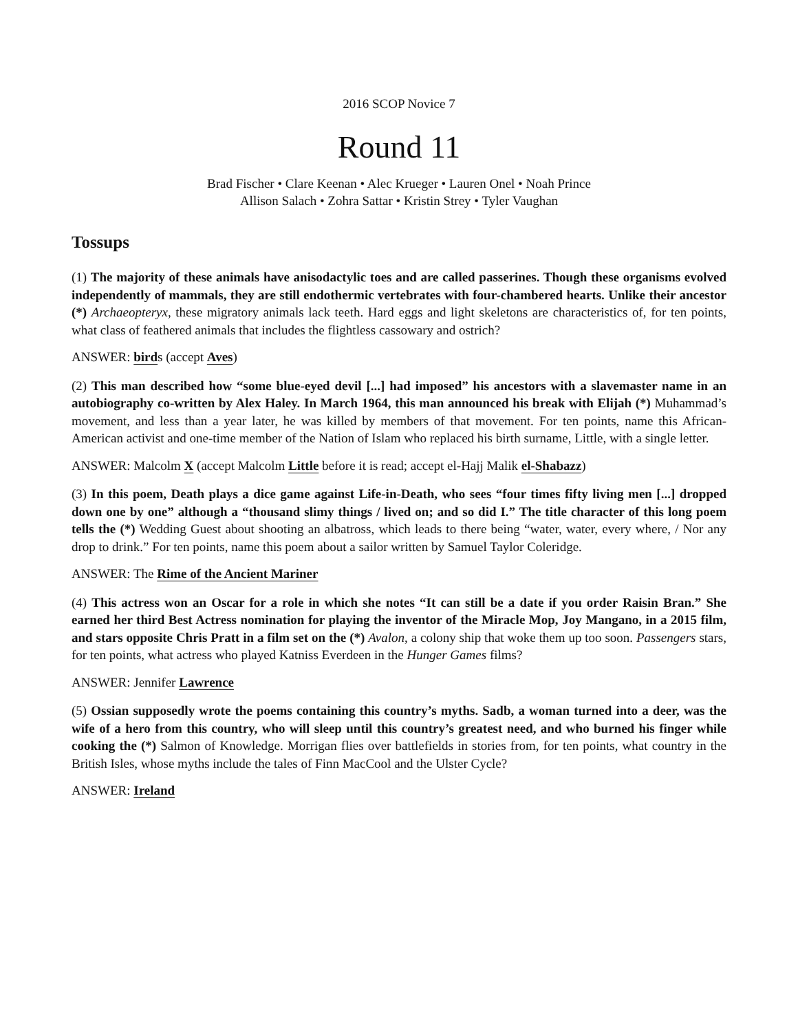2016 SCOP Novice 7
Round 11
Brad Fischer • Clare Keenan • Alec Krueger • Lauren Onel • Noah Prince
Allison Salach • Zohra Sattar • Kristin Strey • Tyler Vaughan
Tossups
(1) The majority of these animals have anisodactylic toes and are called passerines. Though these organisms evolved independently of mammals, they are still endothermic vertebrates with four-chambered hearts. Unlike their ancestor (*) Archaeopteryx, these migratory animals lack teeth. Hard eggs and light skeletons are characteristics of, for ten points, what class of feathered animals that includes the flightless cassowary and ostrich?
ANSWER: birds (accept Aves)
(2) This man described how “some blue-eyed devil [...] had imposed” his ancestors with a slavemaster name in an autobiography co-written by Alex Haley. In March 1964, this man announced his break with Elijah (*) Muhammad’s movement, and less than a year later, he was killed by members of that movement. For ten points, name this African-American activist and one-time member of the Nation of Islam who replaced his birth surname, Little, with a single letter.
ANSWER: Malcolm X (accept Malcolm Little before it is read; accept el-Hajj Malik el-Shabazz)
(3) In this poem, Death plays a dice game against Life-in-Death, who sees “four times fifty living men [...] dropped down one by one” although a “thousand slimy things / lived on; and so did I.” The title character of this long poem tells the (*) Wedding Guest about shooting an albatross, which leads to there being “water, water, every where, / Nor any drop to drink.” For ten points, name this poem about a sailor written by Samuel Taylor Coleridge.
ANSWER: The Rime of the Ancient Mariner
(4) This actress won an Oscar for a role in which she notes “It can still be a date if you order Raisin Bran.” She earned her third Best Actress nomination for playing the inventor of the Miracle Mop, Joy Mangano, in a 2015 film, and stars opposite Chris Pratt in a film set on the (*) Avalon, a colony ship that woke them up too soon. Passengers stars, for ten points, what actress who played Katniss Everdeen in the Hunger Games films?
ANSWER: Jennifer Lawrence
(5) Ossian supposedly wrote the poems containing this country’s myths. Sadb, a woman turned into a deer, was the wife of a hero from this country, who will sleep until this country’s greatest need, and who burned his finger while cooking the (*) Salmon of Knowledge. Morrigan flies over battlefields in stories from, for ten points, what country in the British Isles, whose myths include the tales of Finn MacCool and the Ulster Cycle?
ANSWER: Ireland